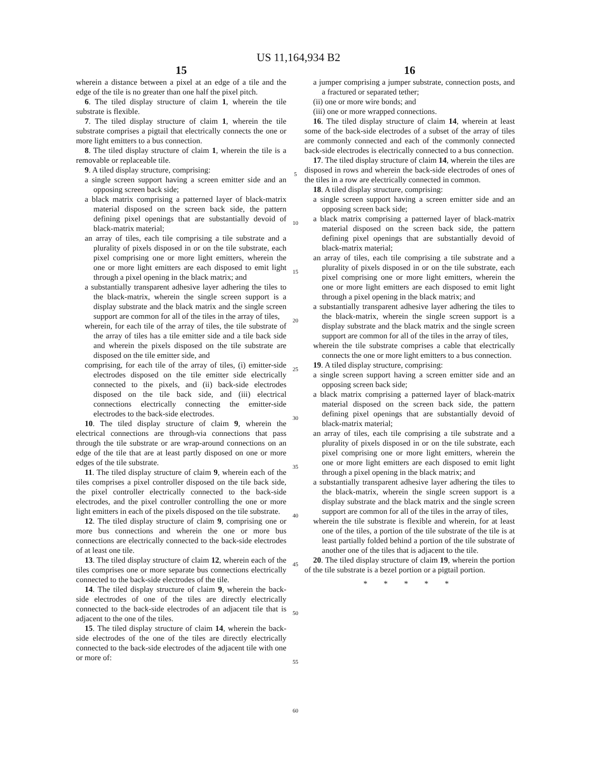US 11,164,934 B2
15
wherein a distance between a pixel at an edge of a tile and the edge of the tile is no greater than one half the pixel pitch.
6. The tiled display structure of claim 1, wherein the tile substrate is flexible.
7. The tiled display structure of claim 1, wherein the tile substrate comprises a pigtail that electrically connects the one or more light emitters to a bus connection.
8. The tiled display structure of claim 1, wherein the tile is a removable or replaceable tile.
9. A tiled display structure, comprising:
a single screen support having a screen emitter side and an opposing screen back side;
a black matrix comprising a patterned layer of black-matrix material disposed on the screen back side, the pattern defining pixel openings that are substantially devoid of black-matrix material;
an array of tiles, each tile comprising a tile substrate and a plurality of pixels disposed in or on the tile substrate, each pixel comprising one or more light emitters, wherein the one or more light emitters are each disposed to emit light through a pixel opening in the black matrix; and
a substantially transparent adhesive layer adhering the tiles to the black-matrix, wherein the single screen support is a display substrate and the black matrix and the single screen support are common for all of the tiles in the array of tiles,
wherein, for each tile of the array of tiles, the tile substrate of the array of tiles has a tile emitter side and a tile back side and wherein the pixels disposed on the tile substrate are disposed on the tile emitter side, and
comprising, for each tile of the array of tiles, (i) emitter-side electrodes disposed on the tile emitter side electrically connected to the pixels, and (ii) back-side electrodes disposed on the tile back side, and (iii) electrical connections electrically connecting the emitter-side electrodes to the back-side electrodes.
10. The tiled display structure of claim 9, wherein the electrical connections are through-via connections that pass through the tile substrate or are wrap-around connections on an edge of the tile that are at least partly disposed on one or more edges of the tile substrate.
11. The tiled display structure of claim 9, wherein each of the tiles comprises a pixel controller disposed on the tile back side, the pixel controller electrically connected to the back-side electrodes, and the pixel controller controlling the one or more light emitters in each of the pixels disposed on the tile substrate.
12. The tiled display structure of claim 9, comprising one or more bus connections and wherein the one or more bus connections are electrically connected to the back-side electrodes of at least one tile.
13. The tiled display structure of claim 12, wherein each of the tiles comprises one or more separate bus connections electrically connected to the back-side electrodes of the tile.
14. The tiled display structure of claim 9, wherein the back-side electrodes of one of the tiles are directly electrically connected to the back-side electrodes of an adjacent tile that is adjacent to the one of the tiles.
15. The tiled display structure of claim 14, wherein the back-side electrodes of the one of the tiles are directly electrically connected to the back-side electrodes of the adjacent tile with one or more of:
5
10
15
20
25
30
35
40
45
50
55
60
16
a jumper comprising a jumper substrate, connection posts, and a fractured or separated tether;
(ii) one or more wire bonds; and
(iii) one or more wrapped connections.
16. The tiled display structure of claim 14, wherein at least some of the back-side electrodes of a subset of the array of tiles are commonly connected and each of the commonly connected back-side electrodes is electrically connected to a bus connection.
17. The tiled display structure of claim 14, wherein the tiles are disposed in rows and wherein the back-side electrodes of ones of the tiles in a row are electrically connected in common.
18. A tiled display structure, comprising:
a single screen support having a screen emitter side and an opposing screen back side;
a black matrix comprising a patterned layer of black-matrix material disposed on the screen back side, the pattern defining pixel openings that are substantially devoid of black-matrix material;
an array of tiles, each tile comprising a tile substrate and a plurality of pixels disposed in or on the tile substrate, each pixel comprising one or more light emitters, wherein the one or more light emitters are each disposed to emit light through a pixel opening in the black matrix; and
a substantially transparent adhesive layer adhering the tiles to the black-matrix, wherein the single screen support is a display substrate and the black matrix and the single screen support are common for all of the tiles in the array of tiles,
wherein the tile substrate comprises a cable that electrically connects the one or more light emitters to a bus connection.
19. A tiled display structure, comprising:
a single screen support having a screen emitter side and an opposing screen back side;
a black matrix comprising a patterned layer of black-matrix material disposed on the screen back side, the pattern defining pixel openings that are substantially devoid of black-matrix material;
an array of tiles, each tile comprising a tile substrate and a plurality of pixels disposed in or on the tile substrate, each pixel comprising one or more light emitters, wherein the one or more light emitters are each disposed to emit light through a pixel opening in the black matrix; and
a substantially transparent adhesive layer adhering the tiles to the black-matrix, wherein the single screen support is a display substrate and the black matrix and the single screen support are common for all of the tiles in the array of tiles,
wherein the tile substrate is flexible and wherein, for at least one of the tiles, a portion of the tile substrate of the tile is at least partially folded behind a portion of the tile substrate of another one of the tiles that is adjacent to the tile.
20. The tiled display structure of claim 19, wherein the portion of the tile substrate is a bezel portion or a pigtail portion.
* * * * *